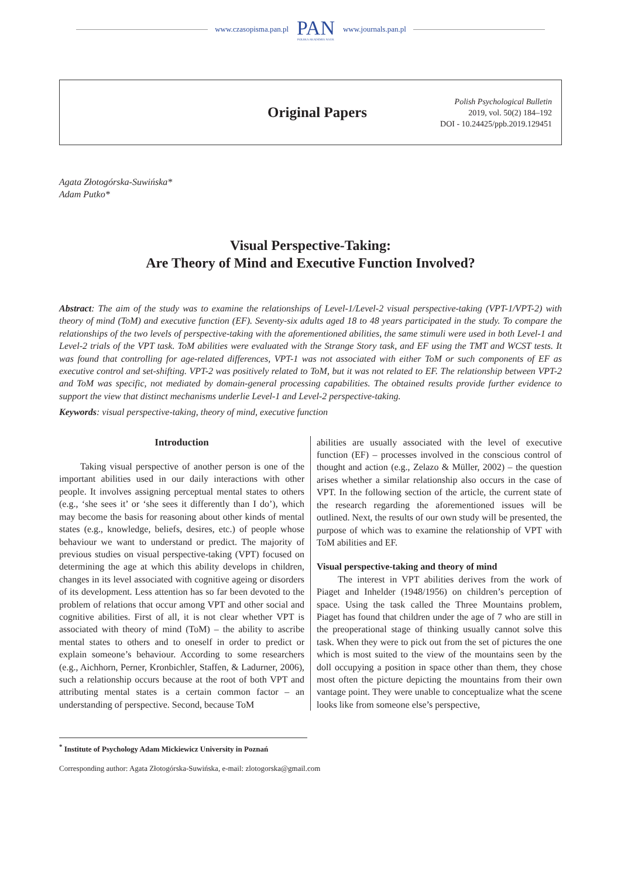www.czasopisma.pan.pl
PAN
POLSKA AKADEMIA NAUK
www.journals.pan.pl
Original Papers
Polish Psychological Bulletin
2019, vol. 50(2) 184–192
DOI - 10.24425/ppb.2019.129451
Agata Złotogórska-Suwińska*
Adam Putko*
Visual Perspective-Taking:
Are Theory of Mind and Executive Function Involved?
Abstract: The aim of the study was to examine the relationships of Level-1/Level-2 visual perspective-taking (VPT-1/VPT-2) with theory of mind (ToM) and executive function (EF). Seventy-six adults aged 18 to 48 years participated in the study. To compare the relationships of the two levels of perspective-taking with the aforementioned abilities, the same stimuli were used in both Level-1 and Level-2 trials of the VPT task. ToM abilities were evaluated with the Strange Story task, and EF using the TMT and WCST tests. It was found that controlling for age-related differences, VPT-1 was not associated with either ToM or such components of EF as executive control and set-shifting. VPT-2 was positively related to ToM, but it was not related to EF. The relationship between VPT-2 and ToM was specific, not mediated by domain-general processing capabilities. The obtained results provide further evidence to support the view that distinct mechanisms underlie Level-1 and Level-2 perspective-taking.
Keywords: visual perspective-taking, theory of mind, executive function
Introduction
Taking visual perspective of another person is one of the important abilities used in our daily interactions with other people. It involves assigning perceptual mental states to others (e.g., ‘she sees it’ or ‘she sees it differently than I do’), which may become the basis for reasoning about other kinds of mental states (e.g., knowledge, beliefs, desires, etc.) of people whose behaviour we want to understand or predict. The majority of previous studies on visual perspective-taking (VPT) focused on determining the age at which this ability develops in children, changes in its level associated with cognitive ageing or disorders of its development. Less attention has so far been devoted to the problem of relations that occur among VPT and other social and cognitive abilities. First of all, it is not clear whether VPT is associated with theory of mind (ToM) – the ability to ascribe mental states to others and to oneself in order to predict or explain someone’s behaviour. According to some researchers (e.g., Aichhorn, Perner, Kronbichler, Staffen, & Ladurner, 2006), such a relationship occurs because at the root of both VPT and attributing mental states is a certain common factor – an understanding of perspective. Second, because ToM
abilities are usually associated with the level of executive function (EF) – processes involved in the conscious control of thought and action (e.g., Zelazo & Müller, 2002) – the question arises whether a similar relationship also occurs in the case of VPT. In the following section of the article, the current state of the research regarding the aforementioned issues will be outlined. Next, the results of our own study will be presented, the purpose of which was to examine the relationship of VPT with ToM abilities and EF.
Visual perspective-taking and theory of mind
The interest in VPT abilities derives from the work of Piaget and Inhelder (1948/1956) on children’s perception of space. Using the task called the Three Mountains problem, Piaget has found that children under the age of 7 who are still in the preoperational stage of thinking usually cannot solve this task. When they were to pick out from the set of pictures the one which is most suited to the view of the mountains seen by the doll occupying a position in space other than them, they chose most often the picture depicting the mountains from their own vantage point. They were unable to conceptualize what the scene looks like from someone else’s perspective,
<sup>*</sup> Institute of Psychology Adam Mickiewicz University in Poznań
Corresponding author: Agata Złotogórska-Suwińska, e-mail: zlotogorska@gmail.com